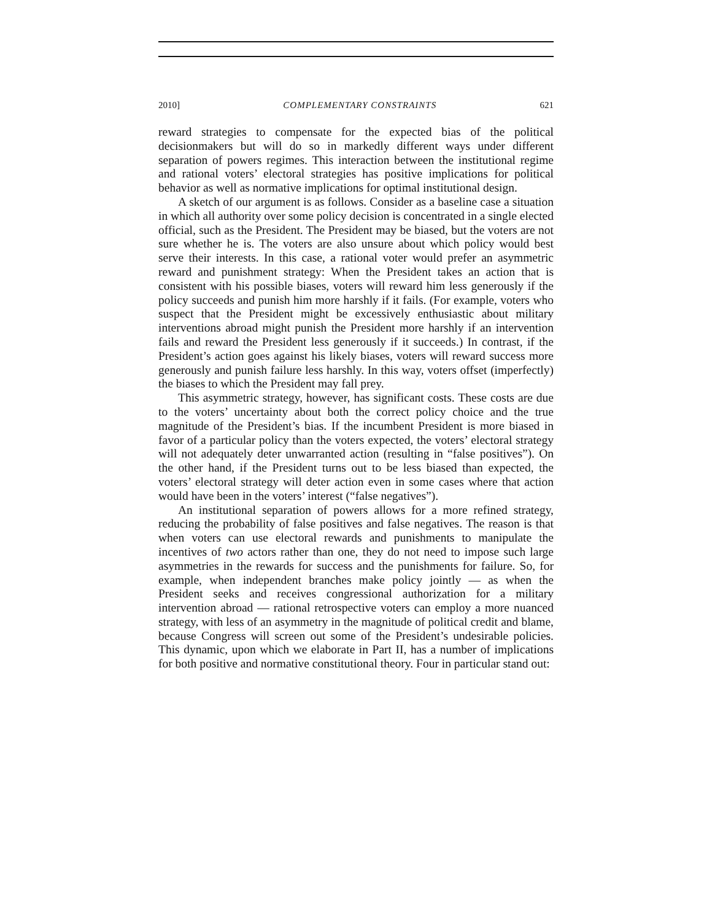2010] COMPLEMENTARY CONSTRAINTS 621
reward strategies to compensate for the expected bias of the political decisionmakers but will do so in markedly different ways under different separation of powers regimes. This interaction between the institutional regime and rational voters’ electoral strategies has positive implications for political behavior as well as normative implications for optimal institutional design.
A sketch of our argument is as follows. Consider as a baseline case a situation in which all authority over some policy decision is concentrated in a single elected official, such as the President. The President may be biased, but the voters are not sure whether he is. The voters are also unsure about which policy would best serve their interests. In this case, a rational voter would prefer an asymmetric reward and punishment strategy: When the President takes an action that is consistent with his possible biases, voters will reward him less generously if the policy succeeds and punish him more harshly if it fails. (For example, voters who suspect that the President might be excessively enthusiastic about military interventions abroad might punish the President more harshly if an intervention fails and reward the President less generously if it succeeds.) In contrast, if the President’s action goes against his likely biases, voters will reward success more generously and punish failure less harshly. In this way, voters offset (imperfectly) the biases to which the President may fall prey.
This asymmetric strategy, however, has significant costs. These costs are due to the voters’ uncertainty about both the correct policy choice and the true magnitude of the President’s bias. If the incumbent President is more biased in favor of a particular policy than the voters expected, the voters’ electoral strategy will not adequately deter unwarranted action (resulting in “false positives”). On the other hand, if the President turns out to be less biased than expected, the voters’ electoral strategy will deter action even in some cases where that action would have been in the voters’ interest (“false negatives”).
An institutional separation of powers allows for a more refined strategy, reducing the probability of false positives and false negatives. The reason is that when voters can use electoral rewards and punishments to manipulate the incentives of two actors rather than one, they do not need to impose such large asymmetries in the rewards for success and the punishments for failure. So, for example, when independent branches make policy jointly — as when the President seeks and receives congressional authorization for a military intervention abroad — rational retrospective voters can employ a more nuanced strategy, with less of an asymmetry in the magnitude of political credit and blame, because Congress will screen out some of the President’s undesirable policies. This dynamic, upon which we elaborate in Part II, has a number of implications for both positive and normative constitutional theory. Four in particular stand out: